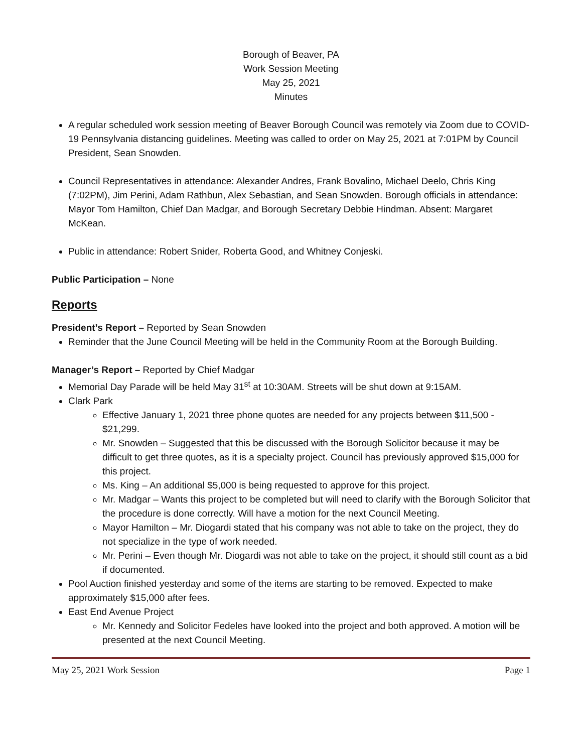Borough of Beaver, PA
Work Session Meeting
May 25, 2021
Minutes
A regular scheduled work session meeting of Beaver Borough Council was remotely via Zoom due to COVID-19 Pennsylvania distancing guidelines. Meeting was called to order on May 25, 2021 at 7:01PM by Council President, Sean Snowden.
Council Representatives in attendance: Alexander Andres, Frank Bovalino, Michael Deelo, Chris King (7:02PM), Jim Perini, Adam Rathbun, Alex Sebastian, and Sean Snowden. Borough officials in attendance: Mayor Tom Hamilton, Chief Dan Madgar, and Borough Secretary Debbie Hindman. Absent: Margaret McKean.
Public in attendance: Robert Snider, Roberta Good, and Whitney Conjeski.
Public Participation – None
Reports
President’s Report – Reported by Sean Snowden
Reminder that the June Council Meeting will be held in the Community Room at the Borough Building.
Manager’s Report – Reported by Chief Madgar
Memorial Day Parade will be held May 31<sup>st</sup> at 10:30AM. Streets will be shut down at 9:15AM.
Clark Park
Effective January 1, 2021 three phone quotes are needed for any projects between $11,500 - $21,299.
Mr. Snowden – Suggested that this be discussed with the Borough Solicitor because it may be difficult to get three quotes, as it is a specialty project. Council has previously approved $15,000 for this project.
Ms. King – An additional $5,000 is being requested to approve for this project.
Mr. Madgar – Wants this project to be completed but will need to clarify with the Borough Solicitor that the procedure is done correctly. Will have a motion for the next Council Meeting.
Mayor Hamilton – Mr. Diogardi stated that his company was not able to take on the project, they do not specialize in the type of work needed.
Mr. Perini – Even though Mr. Diogardi was not able to take on the project, it should still count as a bid if documented.
Pool Auction finished yesterday and some of the items are starting to be removed. Expected to make approximately $15,000 after fees.
East End Avenue Project
Mr. Kennedy and Solicitor Fedeles have looked into the project and both approved. A motion will be presented at the next Council Meeting.
May 25, 2021 Work Session Page 1